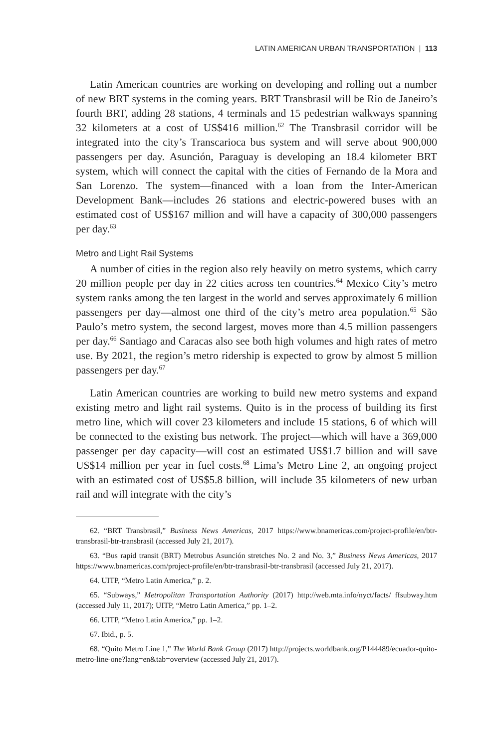LATIN AMERICAN URBAN TRANSPORTATION | 113
Latin American countries are working on developing and rolling out a number of new BRT systems in the coming years. BRT Transbrasil will be Rio de Janeiro’s fourth BRT, adding 28 stations, 4 terminals and 15 pedestrian walkways spanning 32 kilometers at a cost of US$416 million.<sup>62</sup> The Transbrasil corridor will be integrated into the city’s Transcarioca bus system and will serve about 900,000 passengers per day. Asunción, Paraguay is developing an 18.4 kilometer BRT system, which will connect the capital with the cities of Fernando de la Mora and San Lorenzo. The system—financed with a loan from the Inter-American Development Bank—includes 26 stations and electric-powered buses with an estimated cost of US$167 million and will have a capacity of 300,000 passengers per day.<sup>63</sup>
Metro and Light Rail Systems
A number of cities in the region also rely heavily on metro systems, which carry 20 million people per day in 22 cities across ten countries.<sup>64</sup> Mexico City’s metro system ranks among the ten largest in the world and serves approximately 6 million passengers per day—almost one third of the city’s metro area population.<sup>65</sup> São Paulo’s metro system, the second largest, moves more than 4.5 million passengers per day.<sup>66</sup> Santiago and Caracas also see both high volumes and high rates of metro use. By 2021, the region’s metro ridership is expected to grow by almost 5 million passengers per day.<sup>67</sup>
Latin American countries are working to build new metro systems and expand existing metro and light rail systems. Quito is in the process of building its first metro line, which will cover 23 kilometers and include 15 stations, 6 of which will be connected to the existing bus network. The project—which will have a 369,000 passenger per day capacity—will cost an estimated US$1.7 billion and will save US$14 million per year in fuel costs.<sup>68</sup> Lima’s Metro Line 2, an ongoing project with an estimated cost of US$5.8 billion, will include 35 kilometers of new urban rail and will integrate with the city’s
62. “BRT Transbrasil,” Business News Americas, 2017 https://www.bnamericas.com/project-profile/en/btr-transbrasil-btr-transbrasil (accessed July 21, 2017).
63. “Bus rapid transit (BRT) Metrobus Asunción stretches No. 2 and No. 3,” Business News Americas, 2017 https://www.bnamericas.com/project-profile/en/btr-transbrasil-btr-transbrasil (accessed July 21, 2017).
64. UITP, “Metro Latin America,” p. 2.
65. “Subways,” Metropolitan Transportation Authority (2017) http://web.mta.info/nyct/facts/ ffsubway.htm (accessed July 11, 2017); UITP, “Metro Latin America,” pp. 1–2.
66. UITP, “Metro Latin America,” pp. 1–2.
67. Ibid., p. 5.
68. “Quito Metro Line 1,” The World Bank Group (2017) http://projects.worldbank.org/P144489/ecuador-quito-metro-line-one?lang=en&tab=overview (accessed July 21, 2017).